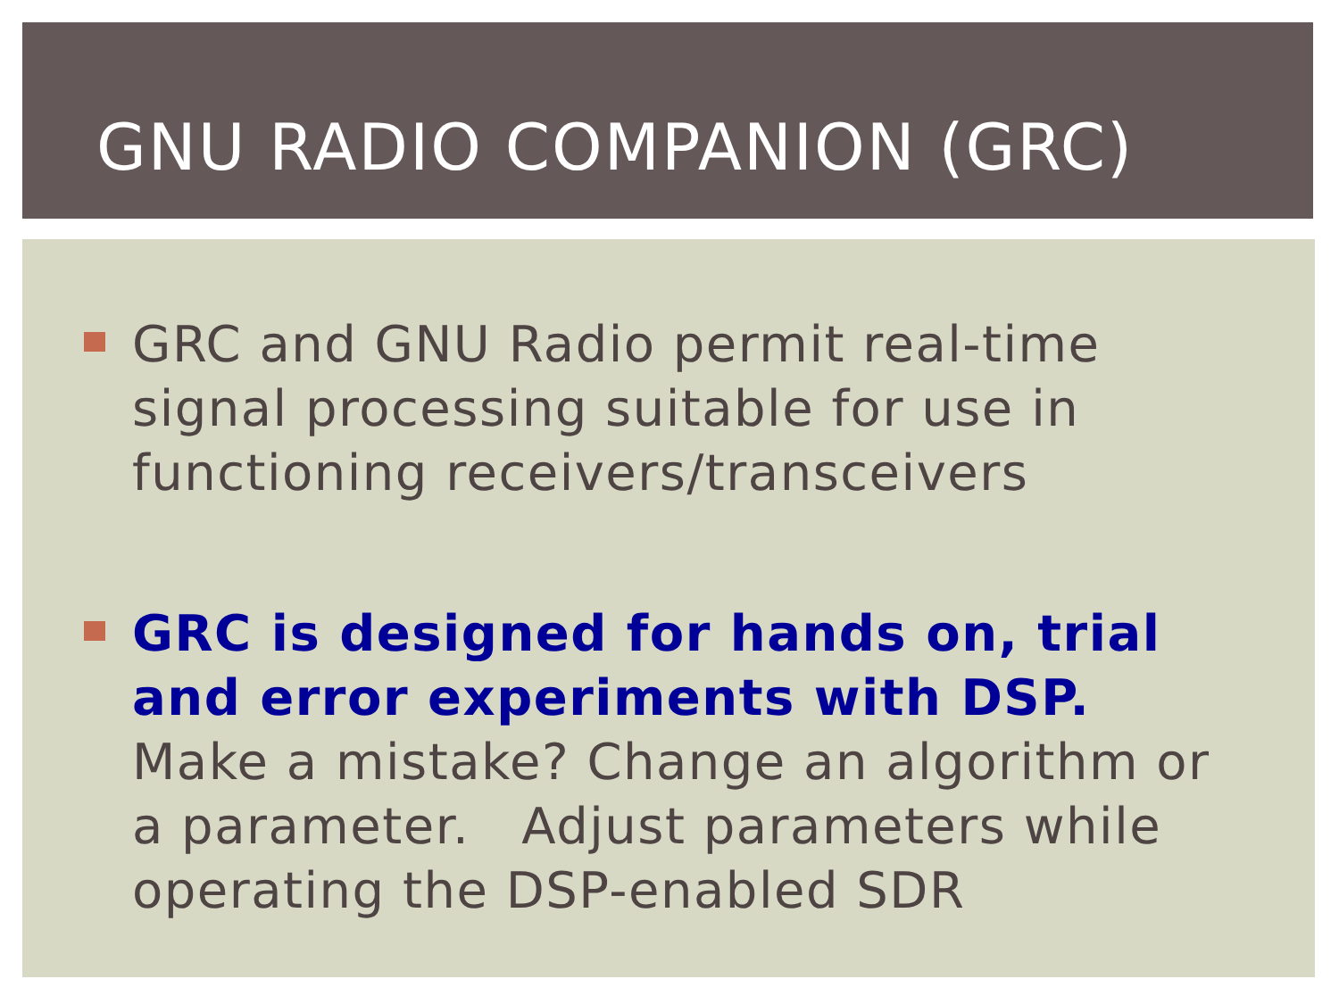GNU RADIO COMPANION (GRC)
GRC and GNU Radio permit real-time signal processing suitable for use in functioning receivers/transceivers
GRC is designed for hands on, trial and error experiments with DSP. Make a mistake? Change an algorithm or a parameter. Adjust parameters while operating the DSP-enabled SDR